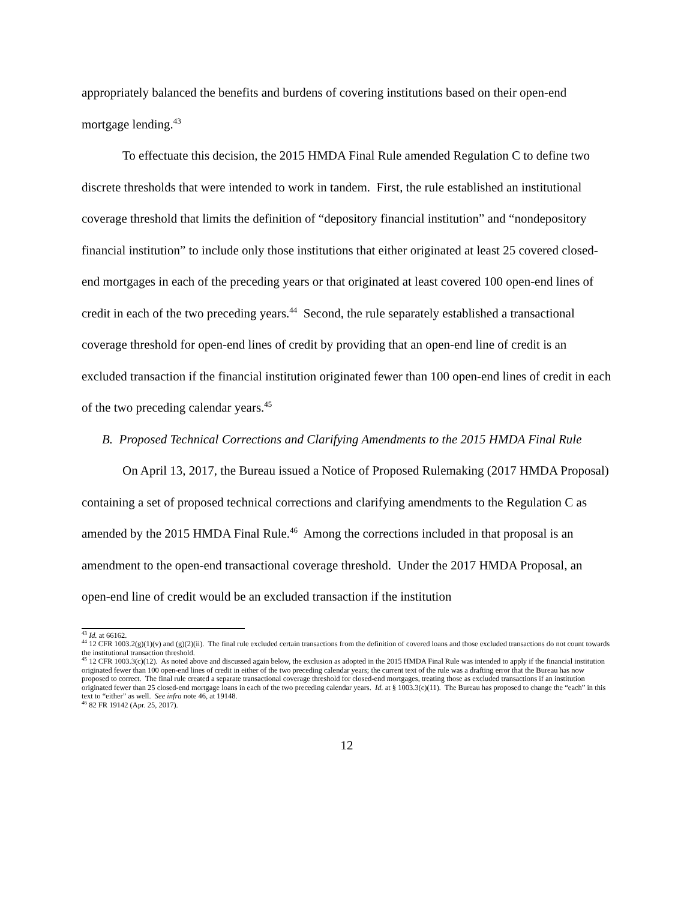appropriately balanced the benefits and burdens of covering institutions based on their open-end mortgage lending.<sup>43</sup>
To effectuate this decision, the 2015 HMDA Final Rule amended Regulation C to define two discrete thresholds that were intended to work in tandem. First, the rule established an institutional coverage threshold that limits the definition of “depository financial institution” and “nondepository financial institution” to include only those institutions that either originated at least 25 covered closed-end mortgages in each of the preceding years or that originated at least covered 100 open-end lines of credit in each of the two preceding years.<sup>44</sup> Second, the rule separately established a transactional coverage threshold for open-end lines of credit by providing that an open-end line of credit is an excluded transaction if the financial institution originated fewer than 100 open-end lines of credit in each of the two preceding calendar years.<sup>45</sup>
B. Proposed Technical Corrections and Clarifying Amendments to the 2015 HMDA Final Rule
On April 13, 2017, the Bureau issued a Notice of Proposed Rulemaking (2017 HMDA Proposal) containing a set of proposed technical corrections and clarifying amendments to the Regulation C as amended by the 2015 HMDA Final Rule.<sup>46</sup> Among the corrections included in that proposal is an amendment to the open-end transactional coverage threshold. Under the 2017 HMDA Proposal, an open-end line of credit would be an excluded transaction if the institution
<sup>43</sup> Id. at 66162.
<sup>44</sup> 12 CFR 1003.2(g)(1)(v) and (g)(2)(ii). The final rule excluded certain transactions from the definition of covered loans and those excluded transactions do not count towards the institutional transaction threshold.
<sup>45</sup> 12 CFR 1003.3(c)(12). As noted above and discussed again below, the exclusion as adopted in the 2015 HMDA Final Rule was intended to apply if the financial institution originated fewer than 100 open-end lines of credit in either of the two preceding calendar years; the current text of the rule was a drafting error that the Bureau has now proposed to correct. The final rule created a separate transactional coverage threshold for closed-end mortgages, treating those as excluded transactions if an institution originated fewer than 25 closed-end mortgage loans in each of the two preceding calendar years. Id. at § 1003.3(c)(11). The Bureau has proposed to change the “each” in this text to “either” as well. See infra note 46, at 19148.
<sup>46</sup> 82 FR 19142 (Apr. 25, 2017).
12